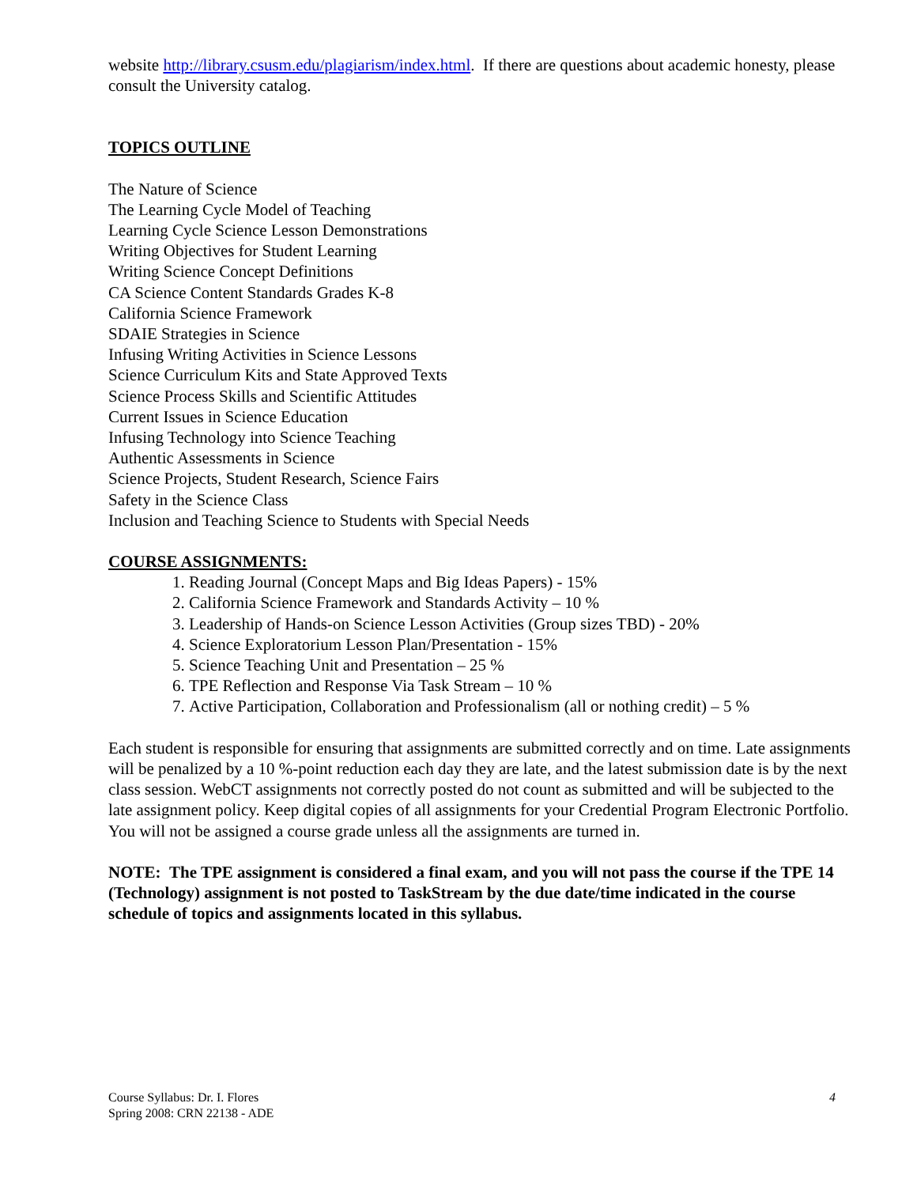website http://library.csusm.edu/plagiarism/index.html. If there are questions about academic honesty, please consult the University catalog.
TOPICS OUTLINE
The Nature of Science
The Learning Cycle Model of Teaching
Learning Cycle Science Lesson Demonstrations
Writing Objectives for Student Learning
Writing Science Concept Definitions
CA Science Content Standards Grades K-8
California Science Framework
SDAIE Strategies in Science
Infusing Writing Activities in Science Lessons
Science Curriculum Kits and State Approved Texts
Science Process Skills and Scientific Attitudes
Current Issues in Science Education
Infusing Technology into Science Teaching
Authentic Assessments in Science
Science Projects, Student Research, Science Fairs
Safety in the Science Class
Inclusion and Teaching Science to Students with Special Needs
COURSE ASSIGNMENTS:
1. Reading Journal (Concept Maps and Big Ideas Papers) - 15%
2. California Science Framework and Standards Activity – 10 %
3. Leadership of Hands-on Science Lesson Activities (Group sizes TBD) - 20%
4. Science Exploratorium Lesson Plan/Presentation - 15%
5. Science Teaching Unit and Presentation – 25 %
6. TPE Reflection and Response Via Task Stream – 10 %
7. Active Participation, Collaboration and Professionalism (all or nothing credit) – 5 %
Each student is responsible for ensuring that assignments are submitted correctly and on time. Late assignments will be penalized by a 10 %-point reduction each day they are late, and the latest submission date is by the next class session. WebCT assignments not correctly posted do not count as submitted and will be subjected to the late assignment policy. Keep digital copies of all assignments for your Credential Program Electronic Portfolio. You will not be assigned a course grade unless all the assignments are turned in.
NOTE: The TPE assignment is considered a final exam, and you will not pass the course if the TPE 14 (Technology) assignment is not posted to TaskStream by the due date/time indicated in the course schedule of topics and assignments located in this syllabus.
Course Syllabus: Dr. I. Flores 4
Spring 2008: CRN 22138 - ADE